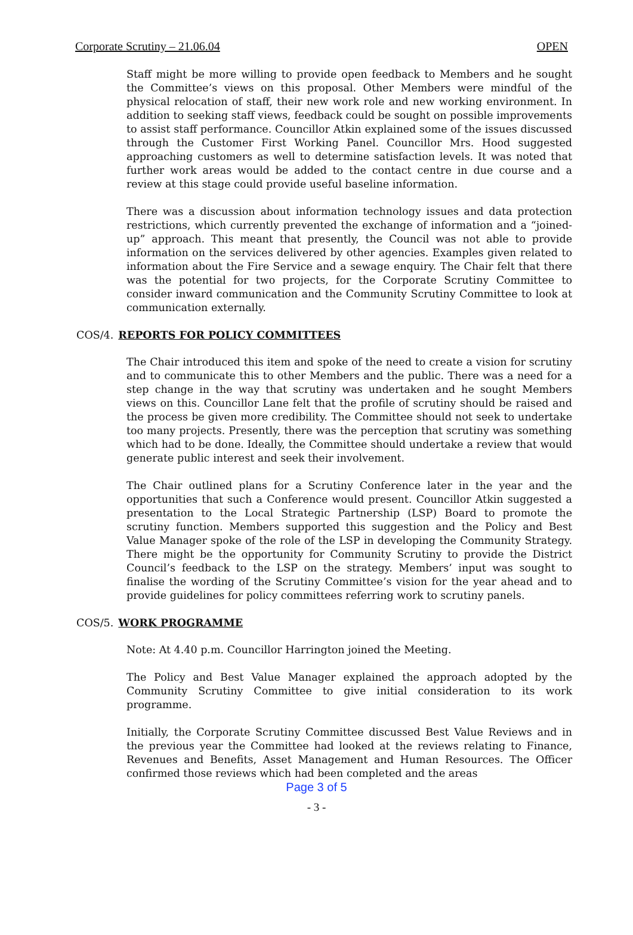Corporate Scrutiny – 21.06.04 OPEN
Staff might be more willing to provide open feedback to Members and he sought the Committee’s views on this proposal. Other Members were mindful of the physical relocation of staff, their new work role and new working environment. In addition to seeking staff views, feedback could be sought on possible improvements to assist staff performance. Councillor Atkin explained some of the issues discussed through the Customer First Working Panel. Councillor Mrs. Hood suggested approaching customers as well to determine satisfaction levels. It was noted that further work areas would be added to the contact centre in due course and a review at this stage could provide useful baseline information.
There was a discussion about information technology issues and data protection restrictions, which currently prevented the exchange of information and a “joined-up” approach. This meant that presently, the Council was not able to provide information on the services delivered by other agencies. Examples given related to information about the Fire Service and a sewage enquiry. The Chair felt that there was the potential for two projects, for the Corporate Scrutiny Committee to consider inward communication and the Community Scrutiny Committee to look at communication externally.
COS/4. REPORTS FOR POLICY COMMITTEES
The Chair introduced this item and spoke of the need to create a vision for scrutiny and to communicate this to other Members and the public. There was a need for a step change in the way that scrutiny was undertaken and he sought Members views on this. Councillor Lane felt that the profile of scrutiny should be raised and the process be given more credibility. The Committee should not seek to undertake too many projects. Presently, there was the perception that scrutiny was something which had to be done. Ideally, the Committee should undertake a review that would generate public interest and seek their involvement.
The Chair outlined plans for a Scrutiny Conference later in the year and the opportunities that such a Conference would present. Councillor Atkin suggested a presentation to the Local Strategic Partnership (LSP) Board to promote the scrutiny function. Members supported this suggestion and the Policy and Best Value Manager spoke of the role of the LSP in developing the Community Strategy. There might be the opportunity for Community Scrutiny to provide the District Council’s feedback to the LSP on the strategy. Members’ input was sought to finalise the wording of the Scrutiny Committee’s vision for the year ahead and to provide guidelines for policy committees referring work to scrutiny panels.
COS/5. WORK PROGRAMME
Note: At 4.40 p.m. Councillor Harrington joined the Meeting.
The Policy and Best Value Manager explained the approach adopted by the Community Scrutiny Committee to give initial consideration to its work programme.
Initially, the Corporate Scrutiny Committee discussed Best Value Reviews and in the previous year the Committee had looked at the reviews relating to Finance, Revenues and Benefits, Asset Management and Human Resources. The Officer confirmed those reviews which had been completed and the areas
Page 3 of 5
- 3 -